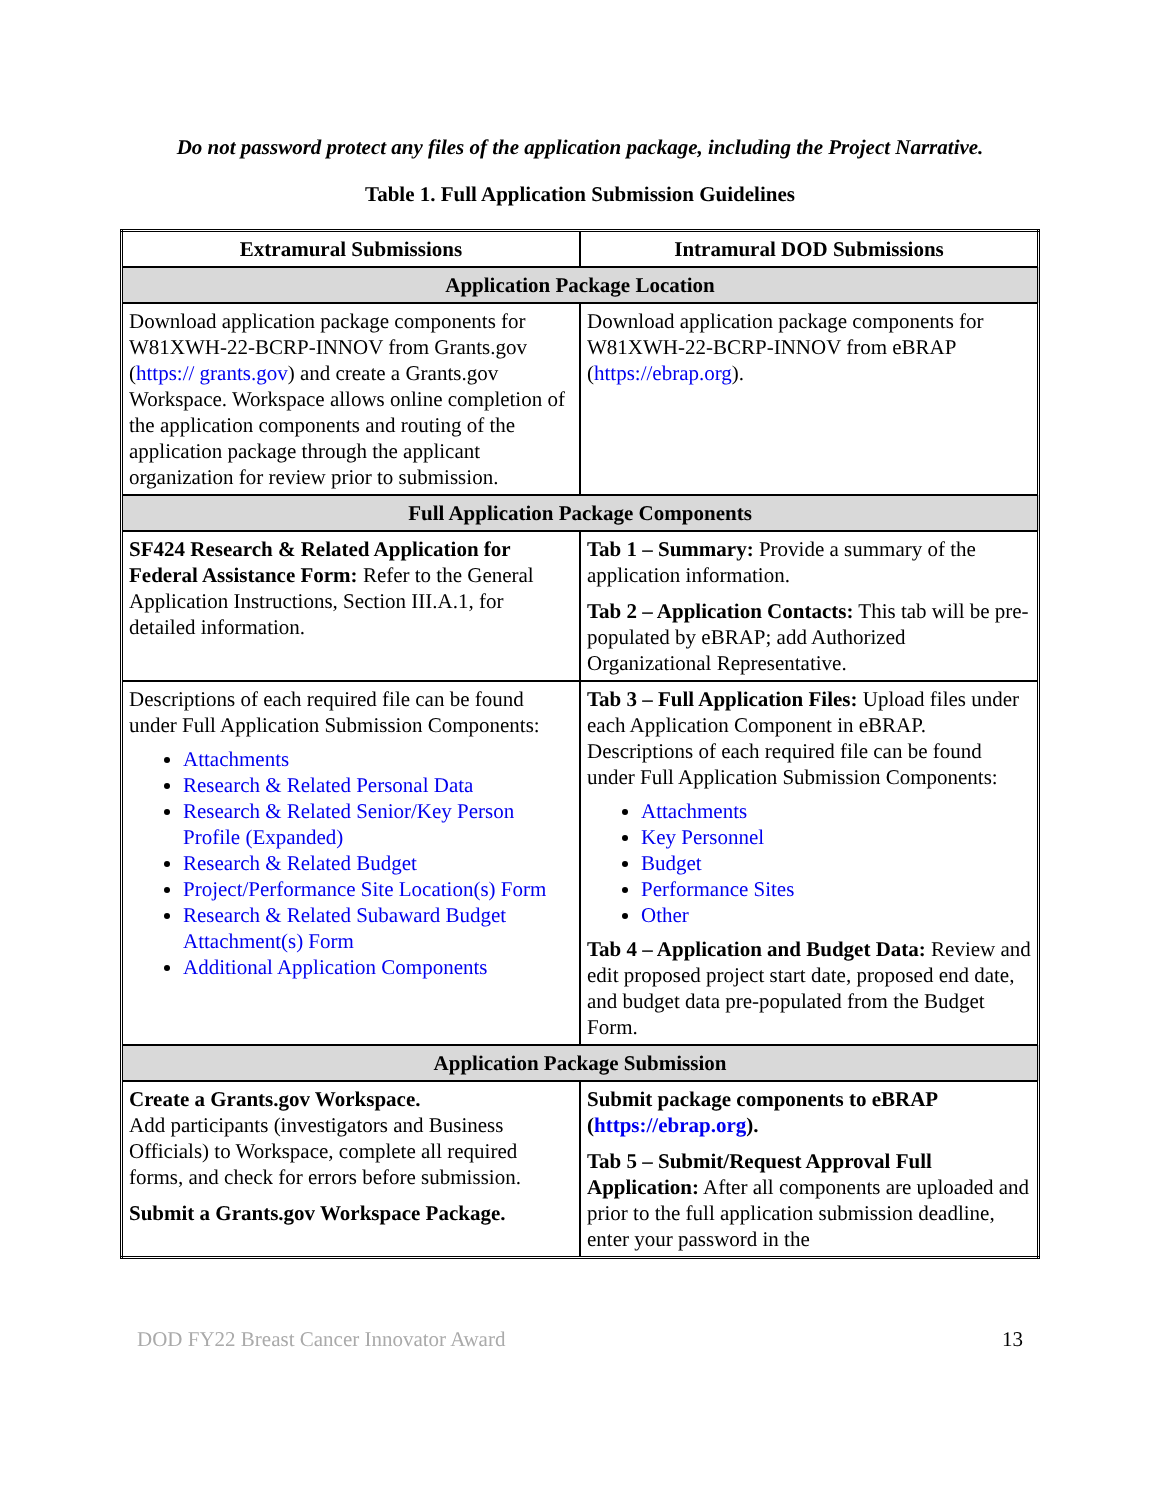Do not password protect any files of the application package, including the Project Narrative.
Table 1. Full Application Submission Guidelines
| Extramural Submissions | Intramural DOD Submissions |
| --- | --- |
| Application Package Location | |
| Download application package components for W81XWH-22-BCRP-INNOV from Grants.gov ( https:// grants.gov ) and create a Grants.gov Workspace. Workspace allows online completion of the application components and routing of the application package through the applicant organization for review prior to submission. | Download application package components for W81XWH-22-BCRP-INNOV from eBRAP ( https://ebrap.org ). |
| Full Application Package Components | |
| SF424 Research & Related Application for Federal Assistance Form: Refer to the General Application Instructions, Section III.A.1, for detailed information. | Tab 1 – Summary: Provide a summary of the application information. Tab 2 – Application Contacts: This tab will be pre-populated by eBRAP; add Authorized Organizational Representative. |
| Descriptions of each required file can be found under Full Application Submission Components: Attachments Research & Related Personal Data Research & Related Senior/Key Person Profile (Expanded) Research & Related Budget Project/Performance Site Location(s) Form Research & Related Subaward Budget Attachment(s) Form Additional Application Components | Tab 3 – Full Application Files: Upload files under each Application Component in eBRAP. Descriptions of each required file can be found under Full Application Submission Components: Attachments Key Personnel Budget Performance Sites Other Tab 4 – Application and Budget Data: Review and edit proposed project start date, proposed end date, and budget data pre-populated from the Budget Form. |
| Application Package Submission | |
| Create a Grants.gov Workspace. Add participants (investigators and Business Officials) to Workspace, complete all required forms, and check for errors before submission. Submit a Grants.gov Workspace Package. | Submit package components to eBRAP ( https://ebrap.org ). Tab 5 – Submit/Request Approval Full Application: After all components are uploaded and prior to the full application submission deadline, enter your password in the |
DOD FY22 Breast Cancer Innovator Award 13